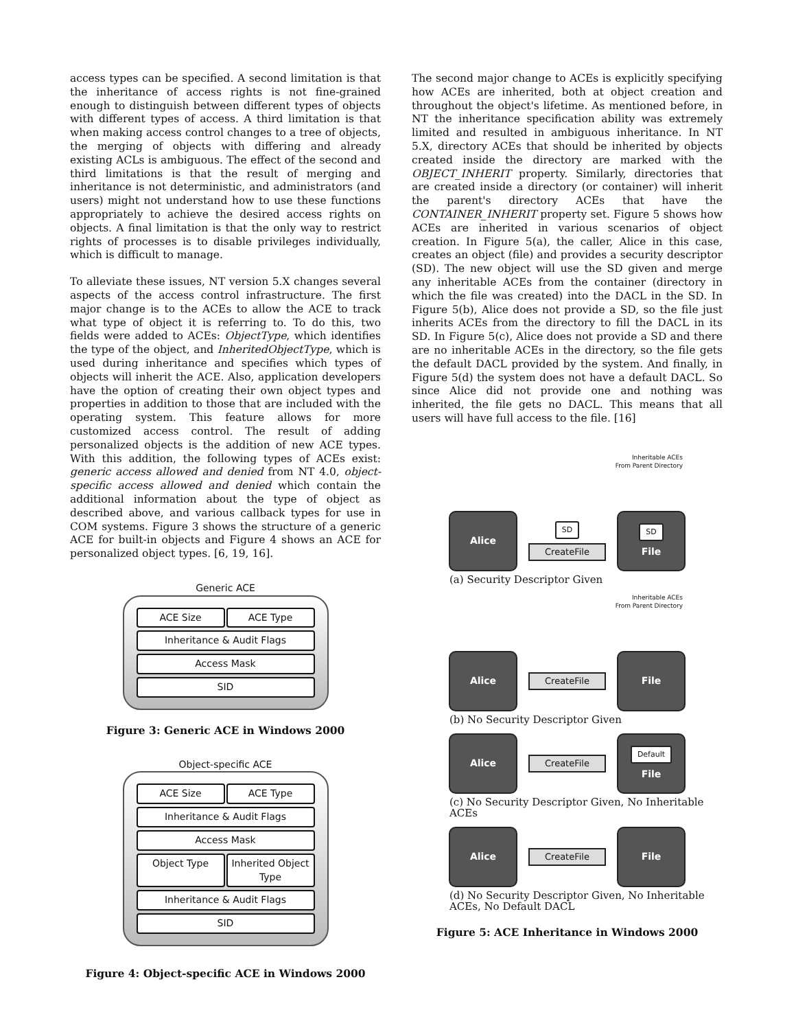access types can be specified. A second limitation is that the inheritance of access rights is not fine-grained enough to distinguish between different types of objects with different types of access. A third limitation is that when making access control changes to a tree of objects, the merging of objects with differing and already existing ACLs is ambiguous. The effect of the second and third limitations is that the result of merging and inheritance is not deterministic, and administrators (and users) might not understand how to use these functions appropriately to achieve the desired access rights on objects. A final limitation is that the only way to restrict rights of processes is to disable privileges individually, which is difficult to manage.
To alleviate these issues, NT version 5.X changes several aspects of the access control infrastructure. The first major change is to the ACEs to allow the ACE to track what type of object it is referring to. To do this, two fields were added to ACEs: ObjectType, which identifies the type of the object, and InheritedObjectType, which is used during inheritance and specifies which types of objects will inherit the ACE. Also, application developers have the option of creating their own object types and properties in addition to those that are included with the operating system. This feature allows for more customized access control. The result of adding personalized objects is the addition of new ACE types. With this addition, the following types of ACEs exist: generic access allowed and denied from NT 4.0, object-specific access allowed and denied which contain the additional information about the type of object as described above, and various callback types for use in COM systems. Figure 3 shows the structure of a generic ACE for built-in objects and Figure 4 shows an ACE for personalized object types. [6, 19, 16].
Generic ACE
ACE Size ACE Type
Inheritance & Audit Flags
Access Mask
SID
Figure 3: Generic ACE in Windows 2000
Object-specific ACE
ACE Size ACE Type
Inheritance & Audit Flags
Access Mask
Object Type Inherited Object Type
Inheritance & Audit Flags
SID
Figure 4: Object-specific ACE in Windows 2000
The second major change to ACEs is explicitly specifying how ACEs are inherited, both at object creation and throughout the object's lifetime. As mentioned before, in NT the inheritance specification ability was extremely limited and resulted in ambiguous inheritance. In NT 5.X, directory ACEs that should be inherited by objects created inside the directory are marked with the OBJECT_INHERIT property. Similarly, directories that are created inside a directory (or container) will inherit the parent's directory ACEs that have the CONTAINER_INHERIT property set. Figure 5 shows how ACEs are inherited in various scenarios of object creation. In Figure 5(a), the caller, Alice in this case, creates an object (file) and provides a security descriptor (SD). The new object will use the SD given and merge any inheritable ACEs from the container (directory in which the file was created) into the DACL in the SD. In Figure 5(b), Alice does not provide a SD, so the file just inherits ACEs from the directory to fill the DACL in its SD. In Figure 5(c), Alice does not provide a SD and there are no inheritable ACEs in the directory, so the file gets the default DACL provided by the system. And finally, in Figure 5(d) the system does not have a default DACL. So since Alice did not provide one and nothing was inherited, the file gets no DACL. This means that all users will have full access to the file. [16]
Inheritable ACEs
From Parent Directory
Alice
SD
CreateFile
SD
File
(a) Security Descriptor Given
Inheritable ACEs
From Parent Directory
Alice
CreateFile
File
(b) No Security Descriptor Given
Alice
CreateFile
Default
File
(c) No Security Descriptor Given, No Inheritable ACEs
Alice
CreateFile
File
(d) No Security Descriptor Given, No Inheritable ACEs, No Default DACL
Figure 5: ACE Inheritance in Windows 2000